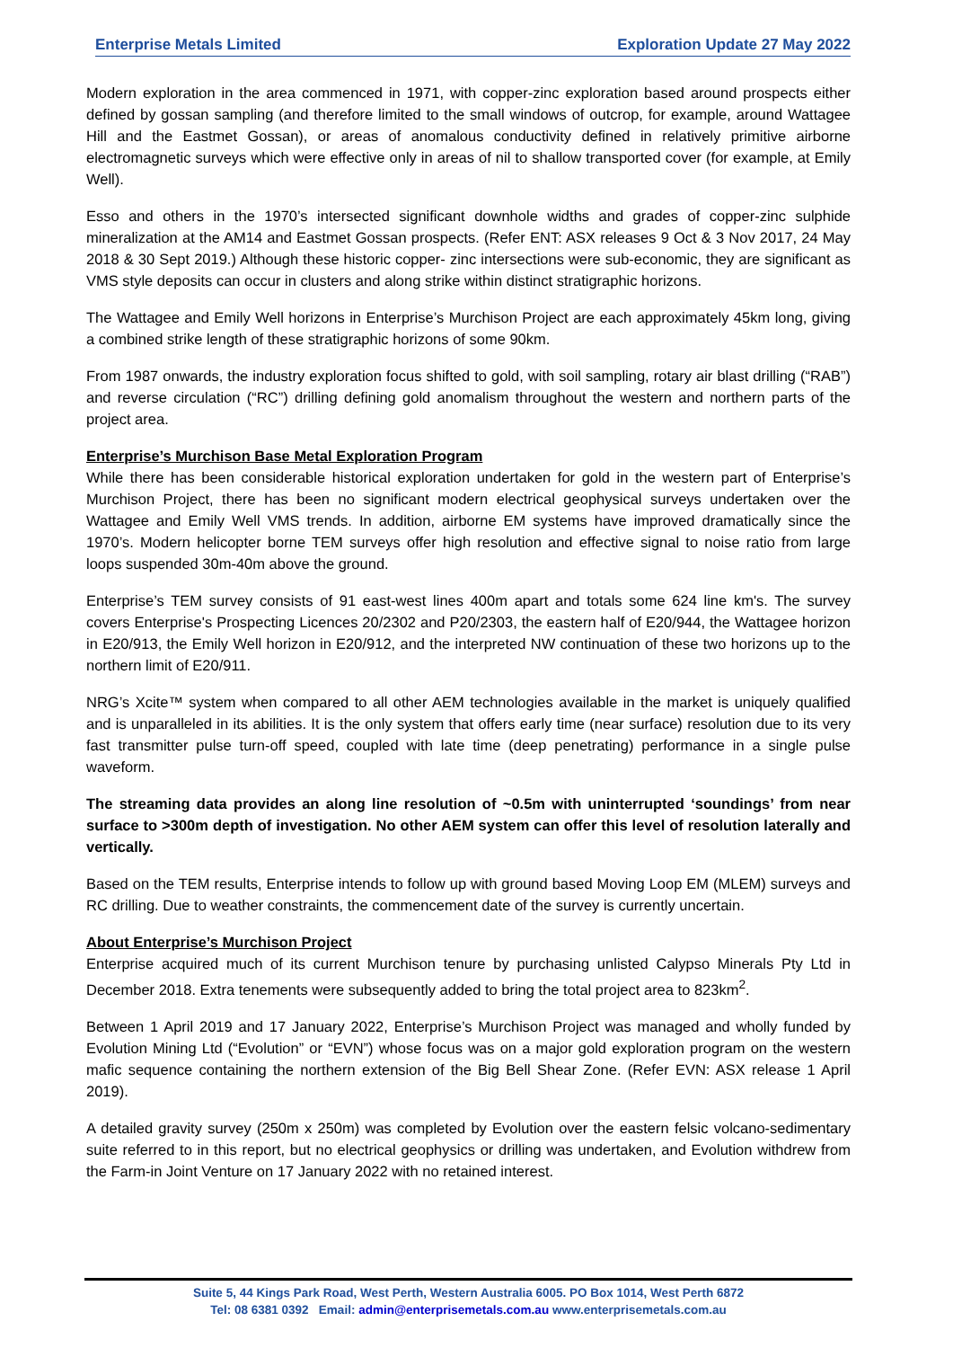Enterprise Metals Limited Exploration Update 27 May 2022
Modern exploration in the area commenced in 1971, with copper-zinc exploration based around prospects either defined by gossan sampling (and therefore limited to the small windows of outcrop, for example, around Wattagee Hill and the Eastmet Gossan), or areas of anomalous conductivity defined in relatively primitive airborne electromagnetic surveys which were effective only in areas of nil to shallow transported cover (for example, at Emily Well).
Esso and others in the 1970’s intersected significant downhole widths and grades of copper-zinc sulphide mineralization at the AM14 and Eastmet Gossan prospects. (Refer ENT: ASX releases 9 Oct & 3 Nov 2017, 24 May 2018 & 30 Sept 2019.) Although these historic copper- zinc intersections were sub-economic, they are significant as VMS style deposits can occur in clusters and along strike within distinct stratigraphic horizons.
The Wattagee and Emily Well horizons in Enterprise’s Murchison Project are each approximately 45km long, giving a combined strike length of these stratigraphic horizons of some 90km.
From 1987 onwards, the industry exploration focus shifted to gold, with soil sampling, rotary air blast drilling (“RAB”) and reverse circulation (“RC”) drilling defining gold anomalism throughout the western and northern parts of the project area.
Enterprise’s Murchison Base Metal Exploration Program
While there has been considerable historical exploration undertaken for gold in the western part of Enterprise’s Murchison Project, there has been no significant modern electrical geophysical surveys undertaken over the Wattagee and Emily Well VMS trends. In addition, airborne EM systems have improved dramatically since the 1970’s. Modern helicopter borne TEM surveys offer high resolution and effective signal to noise ratio from large loops suspended 30m-40m above the ground.
Enterprise’s TEM survey consists of 91 east-west lines 400m apart and totals some 624 line km's. The survey covers Enterprise's Prospecting Licences 20/2302 and P20/2303, the eastern half of E20/944, the Wattagee horizon in E20/913, the Emily Well horizon in E20/912, and the interpreted NW continuation of these two horizons up to the northern limit of E20/911.
NRG’s Xcite™ system when compared to all other AEM technologies available in the market is uniquely qualified and is unparalleled in its abilities. It is the only system that offers early time (near surface) resolution due to its very fast transmitter pulse turn-off speed, coupled with late time (deep penetrating) performance in a single pulse waveform.
The streaming data provides an along line resolution of ~0.5m with uninterrupted ‘soundings’ from near surface to >300m depth of investigation. No other AEM system can offer this level of resolution laterally and vertically.
Based on the TEM results, Enterprise intends to follow up with ground based Moving Loop EM (MLEM) surveys and RC drilling. Due to weather constraints, the commencement date of the survey is currently uncertain.
About Enterprise’s Murchison Project
Enterprise acquired much of its current Murchison tenure by purchasing unlisted Calypso Minerals Pty Ltd in December 2018. Extra tenements were subsequently added to bring the total project area to 823km<sup>2</sup>.
Between 1 April 2019 and 17 January 2022, Enterprise’s Murchison Project was managed and wholly funded by Evolution Mining Ltd (“Evolution” or “EVN”) whose focus was on a major gold exploration program on the western mafic sequence containing the northern extension of the Big Bell Shear Zone. (Refer EVN: ASX release 1 April 2019).
A detailed gravity survey (250m x 250m) was completed by Evolution over the eastern felsic volcano-sedimentary suite referred to in this report, but no electrical geophysics or drilling was undertaken, and Evolution withdrew from the Farm-in Joint Venture on 17 January 2022 with no retained interest.
Suite 5, 44 Kings Park Road, West Perth, Western Australia 6005. PO Box 1014, West Perth 6872
Tel: 08 6381 0392 Email: admin@enterprisemetals.com.au www.enterprisemetals.com.au